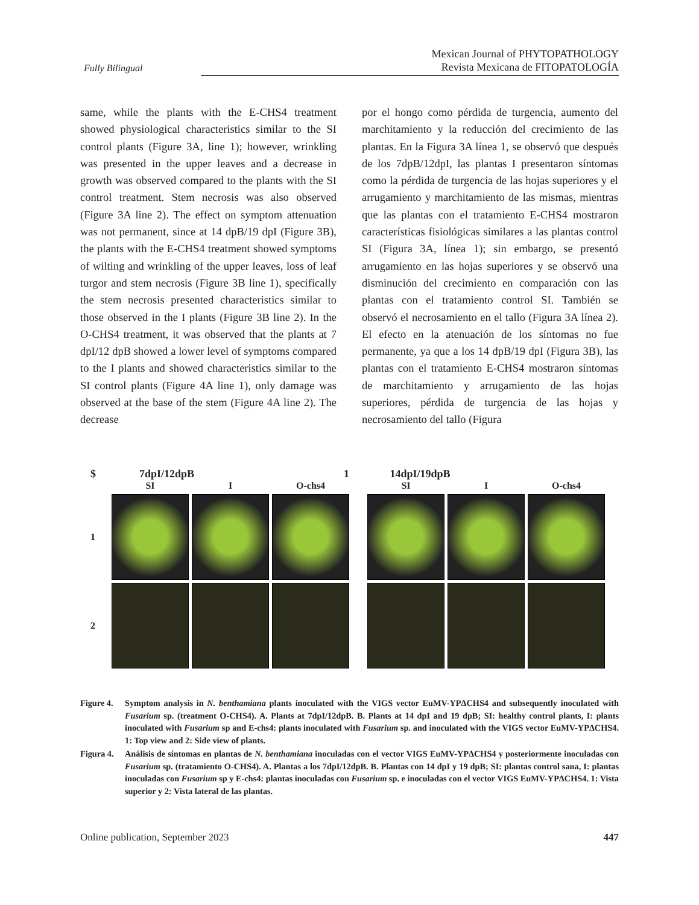Fully Bilingual
Mexican Journal of PHYTOPATHOLOGY
Revista Mexicana de FITOPATOLOGÍA
same, while the plants with the E-CHS4 treatment showed physiological characteristics similar to the SI control plants (Figure 3A, line 1); however, wrinkling was presented in the upper leaves and a decrease in growth was observed compared to the plants with the SI control treatment. Stem necrosis was also observed (Figure 3A line 2). The effect on symptom attenuation was not permanent, since at 14 dpB/19 dpI (Figure 3B), the plants with the E-CHS4 treatment showed symptoms of wilting and wrinkling of the upper leaves, loss of leaf turgor and stem necrosis (Figure 3B line 1), specifically the stem necrosis presented characteristics similar to those observed in the I plants (Figure 3B line 2). In the O-CHS4 treatment, it was observed that the plants at 7 dpI/12 dpB showed a lower level of symptoms compared to the I plants and showed characteristics similar to the SI control plants (Figure 4A line 1), only damage was observed at the base of the stem (Figure 4A line 2). The decrease
por el hongo como pérdida de turgencia, aumento del marchitamiento y la reducción del crecimiento de las plantas. En la Figura 3A línea 1, se observó que después de los 7dpB/12dpI, las plantas I presentaron síntomas como la pérdida de turgencia de las hojas superiores y el arrugamiento y marchitamiento de las mismas, mientras que las plantas con el tratamiento E-CHS4 mostraron características fisiológicas similares a las plantas control SI (Figura 3A, línea 1); sin embargo, se presentó arrugamiento en las hojas superiores y se observó una disminución del crecimiento en comparación con las plantas con el tratamiento control SI. También se observó el necrosamiento en el tallo (Figura 3A línea 2). El efecto en la atenuación de los síntomas no fue permanente, ya que a los 14 dpB/19 dpI (Figura 3B), las plantas con el tratamiento E-CHS4 mostraron síntomas de marchitamiento y arrugamiento de las hojas superiores, pérdida de turgencia de las hojas y necrosamiento del tallo (Figura
$ 7dpI/12dpB 1 14dpI/19dpB
SI I O-chs4 SI I O-chs4 1
2
Figure 4.
Symptom analysis in N. benthamiana plants inoculated with the VIGS vector EuMV-YPΔCHS4 and subsequently inoculated with Fusarium sp. (treatment O-CHS4). A. Plants at 7dpI/12dpB. B. Plants at 14 dpI and 19 dpB; SI: healthy control plants, I: plants inoculated with Fusarium sp and E-chs4: plants inoculated with Fusarium sp. and inoculated with the VIGS vector EuMV-YPΔCHS4. 1: Top view and 2: Side view of plants.
Figura 4.
Análisis de síntomas en plantas de N. benthamiana inoculadas con el vector VIGS EuMV-YPΔCHS4 y posteriormente inoculadas con Fusarium sp. (tratamiento O-CHS4). A. Plantas a los 7dpI/12dpB. B. Plantas con 14 dpI y 19 dpB; SI: plantas control sana, I: plantas inoculadas con Fusarium sp y E-chs4: plantas inoculadas con Fusarium sp. e inoculadas con el vector VIGS EuMV-YPΔCHS4. 1: Vista superior y 2: Vista lateral de las plantas.
Online publication, September 2023 447